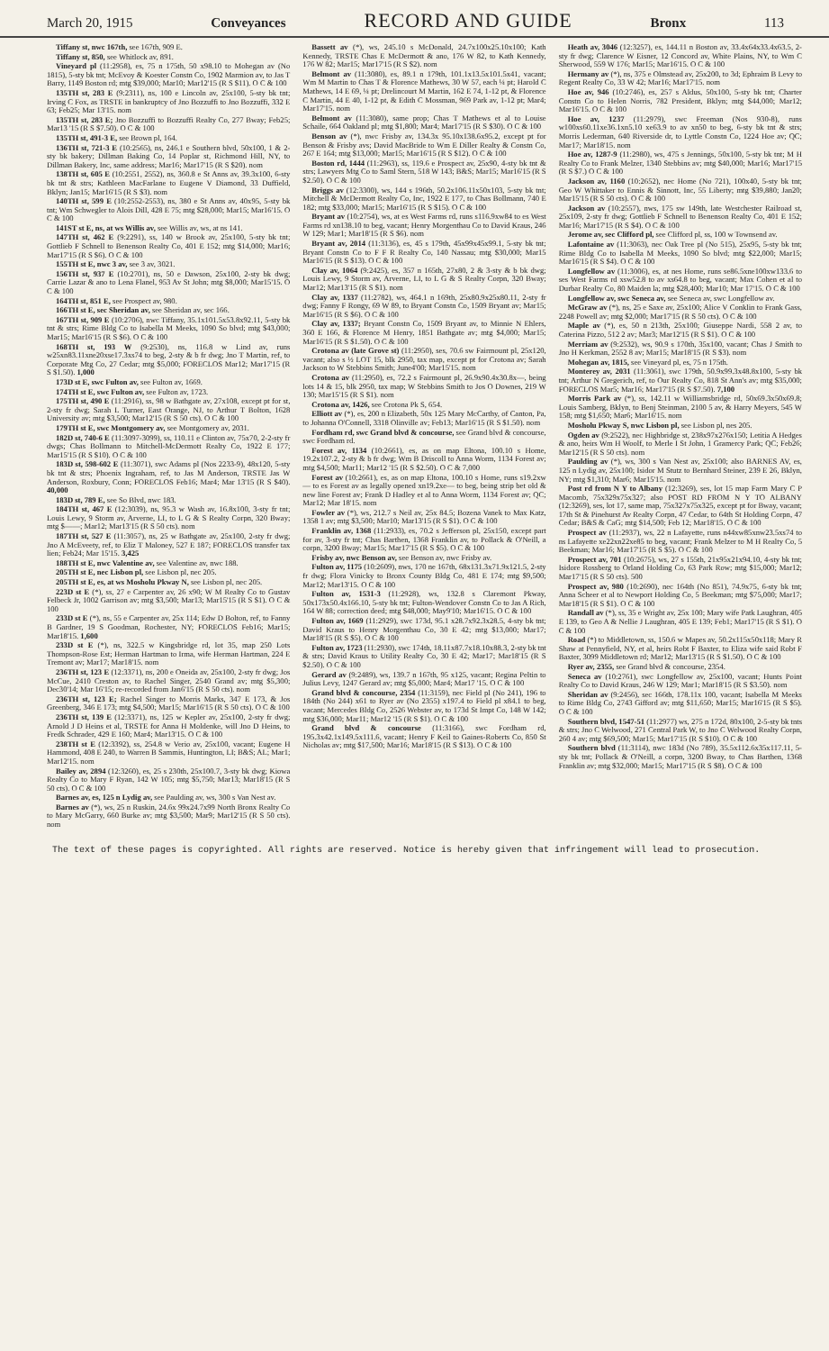March 20, 1915 Conveyances RECORD AND GUIDE Bronx 113
Tiffany st, nwc 167th, see 167th, 909 E.
Tiffany st, 850, see Whitlock av, 891.
Vineyard pl (11:2958), es, 75 n 175th, 50 x98.10 to Mohegan av (No 1815), 5-sty bk tnt; McEvoy & Koester Constn Co, 1902 Marmion av, to Jas T Barry, 1149 Boston rd; mtg $39,000; Mar10; Mar12'15 (R S $11). O C & 100
135TH st, 283 E (9:2311), ns, 100 e Lincoln av, 25x100, 5-sty bk tnt; Irving C Fox, as TRSTE in bankruptcy of Jno Bozzuffi to Jno Bozzuffi, 332 E 63; Feb25; Mar 13'15. nom
135TH st, 283 E; Jno Bozzuffi to Bozzuffi Realty Co, 277 Bway; Feb25; Mar13 '15 (R S $7.50). O C & 100
135TH st, 491-3 E, see Brown pl, 164.
136TH st, 721-3 E (10:2565), ns, 246.1 e Southern blvd, 50x100, 1 & 2-sty bk bakery; Dillman Baking Co, 14 Poplar st, Richmond Hill, NY, to Dillman Bakery, Inc, same address; Mar16; Mar17'15 (R S $20). nom
138TH st, 605 E (10:2551, 2552), ns, 360.8 e St Anns av, 39.3x100, 6-sty bk tnt & strs; Kathleen MacFarlane to Eugene V Diamond, 33 Duffield, Bklyn; Jan15; Mar16'15 (R S $3). nom
140TH st, 599 E (10:2552-2553), ns, 380 e St Anns av, 40x95, 5-sty bk tnt; Wm Schwegler to Alois Dill, 428 E 75; mtg $28,000; Mar15; Mar16'15. O C & 100
141ST st E, ns, at ws Willis av, see Willis av, ws, at ns 141.
147TH st, 462 E (9:2291), ss, 140 w Brook av, 25x100, 5-sty bk tnt; Gottlieb F Schnell to Benenson Realty Co, 401 E 152; mtg $14,000; Mar16; Mar17'15 (R S $6). O C & 100
155TH st E, nwc 3 av, see 3 av, 3021.
156TH st, 937 E (10:2701), ns, 50 e Dawson, 25x100, 2-sty bk dwg; Carrie Lazar & ano to Lena Flanel, 953 Av St John; mtg $8,000; Mar15'15. O C & 100
164TH st, 851 E, see Prospect av, 980.
166TH st E, sec Sheridan av, see Sheridan av, sec 166.
167TH st, 909 E (10:2706), nwc Tiffany, 35.1x101.5x53.8x92.11, 5-sty bk tnt & strs; Rime Bldg Co to Isabella M Meeks, 1090 So blvd; mtg $43,000; Mar15; Mar16'15 (R S $6). O C & 100
168TH st, 193 W (9:2530), ns, 116.8 w Lind av, runs w25xn83.11xne20xse17.3xs74 to beg, 2-sty & b fr dwg; Jno T Martin, ref, to Corporate Mtg Co, 27 Cedar; mtg $5,000; FORECLOS Mar12; Mar17'15 (R S $1.50). 1,000
173D st E, swc Fulton av, see Fulton av, 1669.
174TH st E, swc Fulton av, see Fulton av, 1723.
175TH st, 490 E (11:2916), ss, 98 w Bathgate av, 27x108, except pt for st, 2-sty fr dwg; Sarah L Turner, East Orange, NJ, to Arthur T Bolton, 1628 University av; mtg $3,500; Mar12'15 (R S 50 cts). O C & 100
179TH st E, swc Montgomery av, see Montgomery av, 2031.
182D st, 740-6 E (11:3097-3099), ss, 110.11 e Clinton av, 75x70, 2-2-sty fr dwgs; Chas Bollmann to Mitchell-McDermott Realty Co, 1922 E 177; Mar15'15 (R S $10). O C & 100
183D st, 598-602 E (11:3071), swc Adams pl (Nos 2233-9), 48x120, 5-sty bk tnt & strs; Phoenix Ingraham, ref, to Jas M Anderson, TRSTE Jas W Anderson, Roxbury, Conn; FORECLOS Feb16; Mar4; Mar 13'15 (R S $40). 40,000
183D st, 789 E, see So Blvd, nwc 183.
184TH st, 467 E (12:3039), ns, 95.3 w Wash av, 16.8x100, 3-sty fr tnt; Louis Lewy, 9 Storm av, Arverne, LI, to L G & S Realty Corpn, 320 Bway; mtg $——; Mar12; Mar13'15 (R S 50 cts). nom
187TH st, 527 E (11:3057), ns, 25 w Bathgate av, 25x100, 2-sty fr dwg; Jno A McEveety, ref, to Eliz T Maloney, 527 E 187; FORECLOS transfer tax lien; Feb24; Mar 15'15. 3,425
188TH st E, nwc Valentine av, see Valentine av, nwc 188.
205TH st E, nec Lisbon pl, see Lisbon pl, nec 205.
205TH st E, es, at ws Mosholu Pkway N, see Lisbon pl, nec 205.
223D st E (*), ss, 27 e Carpenter av, 26 x90; W M Realty Co to Gustav Felbeck Jr, 1002 Garrison av; mtg $3,500; Mar13; Mar15'15 (R S $1). O C & 100
233D st E (*), ns, 55 e Carpenter av, 25x 114; Edw D Bolton, ref, to Fanny B Gardner, 19 S Goodman, Rochester, NY; FORECLOS Feb16; Mar15; Mar18'15. 1,600
233D st E (*), ns, 322.5 w Kingsbridge rd, lot 35, map 250 Lots Thompson-Rose Est; Herman Hartman to Irma, wife Herman Hartman, 224 E Tremont av; Mar17; Mar18'15. nom
236TH st, 123 E (12:3371), ns, 200 e Oneida av, 25x100, 2-sty fr dwg; Jos McCue, 2410 Creston av, to Rachel Singer, 2540 Grand av; mtg $5,300; Dec30'14; Mar 16'15; re-recorded from Jan6'15 (R S 50 cts). nom
236TH st, 123 E; Rachel Singer to Morris Marks, 347 E 173, & Jos Greenberg, 346 E 173; mtg $4,500; Mar15; Mar16'15 (R S 50 cts). O C & 100
236TH st, 139 E (12:3371), ns, 125 w Kepler av, 25x100, 2-sty fr dwg; Arnold J D Heins et al, TRSTE for Anna H Moldenke, will Jno D Heins, to Fredk Schrader, 429 E 160; Mar4; Mar13'15. O C & 100
238TH st E (12:3392), ss, 254.8 w Verio av, 25x100, vacant; Eugene H Hammond, 408 E 240, to Warren B Sammis, Huntington, LI; B&S; AL; Mar1; Mar12'15. nom
Bailey av, 2894 (12:3260), es, 25 s 230th, 25x100.7, 3-sty bk dwg; Kiowa Realty Co to Mary F Ryan, 142 W 105; mtg $5,750; Mar13; Mar18'15 (R S 50 cts). O C & 100
Barnes av, es, 125 n Lydig av, see Paulding av, ws, 300 s Van Nest av.
Barnes av (*), ws, 25 n Ruskin, 24.6x 99x24.7x99 North Bronx Realty Co to Mary McGarry, 660 Burke av; mtg $3,500; Mar9; Mar12'15 (R S 50 cts). nom
Bassett av (*), ws, 245.10 s McDonald, 24.7x100x25.10x100; Kath Kennedy, TRSTE Chas E McDermott & ano, 176 W 82, to Kath Kennedy, 176 W 82; Mar15; Mar17'15 (R S $2). nom
Belmont av (11:3080), es, 89.1 n 179th, 101.1x13.5x101.5x41, vacant; Wm M Martin to Chas T & Florence Mathews, 30 W 57, each ¼ pt; Harold C Mathews, 14 E 69, ¼ pt; Drelincourt M Martin, 162 E 74, 1-12 pt, & Florence C Martin, 44 E 40, 1-12 pt, & Edith C Mossman, 969 Park av, 1-12 pt; Mar4; Mar17'15. nom
Belmont av (11:3080), same prop; Chas T Mathews et al to Louise Schaile, 664 Oakland pl; mtg $1,800; Mar4; Mar17'15 (R S $30). O C & 100
Benson av (*), nwc Frisby av, 134.3x 95.10x138.6x95.2, except pt for Benson & Frisby avs; David MacBride to Wm E Diller Realty & Constn Co, 267 E 164; mtg $13,000; Mar15; Mar16'15 (R S $12). O C & 100
Boston rd, 1444 (11:2963), ss, 119.6 e Prospect av, 25x90, 4-sty bk tnt & strs; Lawyers Mtg Co to Saml Stern, 518 W 143; B&S; Mar15; Mar16'15 (R S $2.50). O C & 100
Briggs av (12:3300), ws, 144 s 196th, 50.2x106.11x50x103, 5-sty bk tnt; Mitchell & McDermott Realty Co, Inc, 1922 E 177, to Chas Bollmann, 740 E 182; mtg $33,000; Mar15; Mar16'15 (R S $15). O C & 100
Bryant av (10:2754), ws, at es West Farms rd, runs s116.9xw84 to es West Farms rd xn138.10 to beg, vacant; Henry Morgenthau Co to David Kraus, 246 W 129; Mar1; Mar18'15 (R S $6). nom
Bryant av, 2014 (11:3136), es, 45 s 179th, 45x99x45x99.1, 5-sty bk tnt; Bryant Constn Co to F F R Realty Co, 140 Nassau; mtg $30,000; Mar15 Mar16'15 (R S $13). O C & 100
Clay av, 1064 (9:2425), es, 357 n 165th, 27x80, 2 & 3-sty & b bk dwg; Louis Lewy, 9 Storm av, Arverne, LI, to L G & S Realty Corpn, 320 Bway; Mar12; Mar13'15 (R S $1). nom
Clay av, 1337 (11:2782), ws, 464.1 n 169th, 25x80.9x25x80.11, 2-sty fr dwg; Fanny F Rongy, 69 W 89, to Bryant Constn Co, 1509 Bryant av; Mar15; Mar16'15 (R S $6). O C & 100
Clay av, 1337; Bryant Constn Co, 1509 Bryant av, to Minnie N Ehlers, 360 E 166, & Florence M Henry, 1851 Bathgate av; mtg $4,000; Mar15; Mar16'15 (R S $1.50). O C & 100
Crotona av (late Grove st) (11:2950), ses, 70.6 sw Fairmount pl, 25x120, vacant; also s ½ LOT 15, blk 2950, tax map, except pt for Crotona av; Sarah Jackson to W Stebbins Smith; June4'00; Mar15'15. nom
Crotona av (11:2950), es, 72.2 s Fairmount pl, 26.9x90.4x30.8x—, being lots 14 & 15, blk 2950, tax map; W Stebbins Smith to Jos O Downes, 219 W 130; Mar15'15 (R S $1). nom
Crotona av, 1426, see Crotona Pk S, 654.
Elliott av (*), es, 200 n Elizabeth, 50x 125 Mary McCarthy, of Canton, Pa, to Johanna O'Connell, 3318 Olinville av; Feb13; Mar16'15 (R S $1.50). nom
Fordham rd, swc Grand blvd & concourse, see Grand blvd & concourse, swc Fordham rd.
Forest av, 1134 (10:2661), es, as on map Eltona, 100.10 s Home, 19.2x107.2, 2-sty & b fr dwg; Wm B Driscoll to Anna Worm, 1134 Forest av; mtg $4,500; Mar11; Mar12 '15 (R S $2.50). O C & 7,000
Forest av (10:2661), es, as on map Eltona, 100.10 s Home, runs s19.2xw— to es Forest av as legally opened xn19.2xe— to beg, being strip bet old & new line Forest av; Frank D Hadley et al to Anna Worm, 1134 Forest av; QC; Mar12; Mar 18'15. nom
Fowler av (*), ws, 212.7 s Neil av, 25x 84.5; Bozena Vanek to Max Katz, 1358 1 av; mtg $3,500; Mar10; Mar13'15 (R S $1). O C & 100
Franklin av, 1368 (11:2933), es, 70.2 s Jefferson pl, 25x150, except part for av, 3-sty fr tnt; Chas Barthen, 1368 Franklin av, to Pollack & O'Neill, a corpn, 3200 Bway; Mar15; Mar17'15 (R S $5). O C & 100
Frisby av, nwc Benson av, see Benson av, nwc Frisby av.
Fulton av, 1175 (10:2609), nws, 170 ne 167th, 68x131.3x71.9x121.5, 2-sty fr dwg; Flora Vinicky to Bronx County Bldg Co, 481 E 174; mtg $9,500; Mar12; Mar13'15. O C & 100
Fulton av, 1531-3 (11:2928), ws, 132.8 s Claremont Pkway, 50x173x50.4x166.10, 5-sty bk tnt; Fulton-Wendover Constn Co to Jas A Rich, 164 W 88; correction deed; mtg $48,000; May9'10; Mar16'15. O C & 100
Fulton av, 1669 (11:2929), swc 173d, 95.1 x28.7x92.3x28.5, 4-sty bk tnt; David Kraus to Henry Morgenthau Co, 30 E 42; mtg $13,000; Mar17; Mar18'15 (R S $5). O C & 100
Fulton av, 1723 (11:2930), swc 174th, 18.11x87.7x18.10x88.3, 2-sty bk tnt & strs; David Kraus to Utility Realty Co, 30 E 42; Mar17; Mar18'15 (R S $2.50). O C & 100
Gerard av (9:2489), ws, 139.7 n 167th, 95 x125, vacant; Regina Peltin to Julius Levy, 1247 Gerard av; mtg $5,000; Mar4; Mar17 '15. O C & 100
Grand blvd & concourse, 2354 (11:3159), nec Field pl (No 241), 196 to 184th (No 244) x61 to Ryer av (No 2355) x197.4 to Field pl x84.1 to beg, vacant; Mercedes Bldg Co, 2526 Webster av, to 173d St Impt Co, 148 W 142; mtg $36,000; Mar11; Mar12 '15 (R S $1). O C & 100
Grand blvd & concourse (11:3166), swc Fordham rd, 195.3x42.1x149.5x111.6, vacant; Henry F Keil to Gaines-Roberts Co, 850 St Nicholas av; mtg $17,500; Mar16; Mar18'15 (R S $13). O C & 100
Heath av, 3046 (12:3257), es, 144.11 n Boston av, 33.4x64x33.4x63.5, 2-sty fr dwg; Clarence W Eisner, 12 Concord av, White Plains, NY, to Wm C Sherwood, 559 W 176; Mar15; Mar16'15. O C & 100
Hermany av (*), ns, 375 e Olmstead av, 25x200, to 3d; Ephraim B Levy to Regent Realty Co, 33 W 42; Mar16; Mar17'15. nom
Hoe av, 946 (10:2746), es, 257 s Aldus, 50x100, 5-sty bk tnt; Charter Constn Co to Helen Norris, 782 President, Bklyn; mtg $44,000; Mar12; Mar16'15. O C & 100
Hoe av, 1237 (11:2979), swc Freeman (Nos 930-8), runs w100xs60.11xe36.1xn5.10 xe63.9 to av xn50 to beg, 6-sty bk tnt & strs; Morris Lederman, 640 Riverside dr, to Lyttle Constn Co, 1224 Hoe av; QC; Mar17; Mar18'15. nom
Hoe av, 1287-9 (11:2980), ws, 475 s Jennings, 50x100, 5-sty bk tnt; M H Realty Co to Frank Melzer, 1340 Stebbins av; mtg $40,000; Mar16; Mar17'15 (R S $7.) O C & 100
Jackson av, 1160 (10:2652), nec Home (No 721), 100x40, 5-sty bk tnt; Geo W Whittaker to Ennis & Sinnott, Inc, 55 Liberty; mtg $39,880; Jan20; Mar15'15 (R S 50 cts). O C & 100
Jackson av (10:2557), nws, 175 sw 149th, late Westchester Railroad st, 25x109, 2-sty fr dwg; Gottlieb F Schnell to Benenson Realty Co, 401 E 152; Mar16; Mar17'15 (R S $4). O C & 100
Jerome av, sec Clifford pl, see Clifford pl, ss, 100 w Townsend av.
Lafontaine av (11:3063), nec Oak Tree pl (No 515), 25x95, 5-sty bk tnt; Rime Bldg Co to Isabella M Meeks, 1090 So blvd; mtg $22,000; Mar15; Mar16'15 (R S $4). O C & 100
Longfellow av (11:3006), es, at nes Home, runs se86.5xne100xw133.6 to ses West Farms rd xsw52.8 to av xs64.8 to beg, vacant; Max Cohen et al to Durbar Realty Co, 80 Maiden la; mtg $28,400; Mar10; Mar 17'15. O C & 100
Longfellow av, swc Seneca av, see Seneca av, swc Longfellow av.
McGraw av (*), ns, 25 e Saxe av, 25x100; Alice V Conklin to Frank Gass, 2248 Powell av; mtg $2,000; Mar17'15 (R S 50 cts). O C & 100
Maple av (*), es, 50 n 213th, 25x100; Giuseppe Nardi, 558 2 av, to Caterina Pizzo, 512 2 av; Mar3; Mar12'15 (R S $1). O C & 100
Merriam av (9:2532), ws, 90.9 s 170th, 35x100, vacant; Chas J Smith to Jno H Kerkman, 2552 8 av; Mar15; Mar18'15 (R S $3). nom
Mohegan av, 1815, see Vineyard pl, es, 75 n 175th.
Monterey av, 2031 (11:3061), swc 179th, 50.9x99.3x48.8x100, 5-sty bk tnt; Arthur N Gregerich, ref, to Our Realty Co, 818 St Ann's av; mtg $35,000; FORECLOS Mar5; Mar16; Mar17'15 (R S $7.50). 7,100
Morris Park av (*), ss, 142.11 w Williamsbridge rd, 50x69.3x50x69.8; Louis Samberg, Bklyn, to Benj Steinman, 2100 5 av, & Harry Meyers, 545 W 158; mtg $1,650; Mar6; Mar16'15. nom
Mosholu Pkway S, nwc Lisbon pl, see Lisbon pl, nes 205.
Ogden av (9:2522), nec Highbridge st, 238x97x276x150; Letitia A Hedges & ano, heirs Wm H Woolf, to Merle I St John, 1 Gramercy Park; QC; Feb26; Mar12'15 (R S 50 cts). nom
Paulding av (*), ws, 300 s Van Nest av, 25x100; also BARNES AV, es, 125 n Lydig av, 25x100; Isidor M Stutz to Bernhard Steiner, 239 E 26, Bklyn, NY; mtg $1,310; Mar6; Mar15'15. nom
Post rd from N Y to Albany (12:3269), ses, lot 15 map Farm Mary C P Macomb, 75x329x75x327; also POST RD FROM N Y TO ALBANY (12:3269), ses, lot 17, same map, 75x327x75x325, except pt for Bway, vacant; 17th St & Pinehurst Av Realty Corpn, 47 Cedar, to 64th St Holding Corpn, 47 Cedar; B&S & CaG; mtg $14,500; Feb 12; Mar18'15. O C & 100
Prospect av (11:2937), ws, 22 n Lafayette, runs n44xw85xnw23.5xs74 to ns Lafayette xe22xn22xe85 to beg, vacant; Frank Melzer to M H Realty Co, 5 Beekman; Mar16; Mar17'15 (R S $5). O C & 100
Prospect av, 701 (10:2675), ws, 27 s 155th, 21x95x21x94.10, 4-sty bk tnt; Isidore Rossberg to Orland Holding Co, 63 Park Row; mtg $15,000; Mar12; Mar17'15 (R S 50 cts). 500
Prospect av, 980 (10:2690), nec 164th (No 851), 74.9x75, 6-sty bk tnt; Anna Scheer et al to Newport Holding Co, 5 Beekman; mtg $75,000; Mar17; Mar18'15 (R S $1). O C & 100
Randall av (*), ss, 35 e Wright av, 25x 100; Mary wife Patk Laughran, 405 E 139, to Geo A & Nellie J Laughran, 405 E 139; Feb1; Mar17'15 (R S $1). O C & 100
Road (*) to Middletown, ss, 150.6 w Mapes av, 50.2x115x50x118; Mary R Shaw at Pennyfield, NY, et al, heirs Robt F Baxter, to Eliza wife said Robt F Baxter, 3099 Middletown rd; Mar12; Mar13'15 (R S $1.50). O C & 100
Ryer av, 2355, see Grand blvd & concourse, 2354.
Seneca av (10:2761), swc Longfellow av, 25x100, vacant; Hunts Point Realty Co to David Kraus, 246 W 129; Mar1; Mar18'15 (R S $3.50). nom
Sheridan av (9:2456), sec 166th, 178.11x 100, vacant; Isabella M Meeks to Rime Bldg Co, 2743 Gifford av; mtg $11,650; Mar15; Mar16'15 (R S $5). O C & 100
Southern blvd, 1547-51 (11:2977) ws, 275 n 172d, 80x100, 2-5-sty bk tnts & strs; Jno C Welwood, 271 Central Park W, to Jno C Welwood Realty Corpn, 260 4 av; mtg $69,500; Mar15; Mar17'15 (R S $10). O C & 100
Southern blvd (11:3114), nwc 183d (No 789), 35.5x112.6x35x117.11, 5-sty bk tnt; Pollack & O'Neill, a corpn, 3200 Bway, to Chas Barthen, 1368 Franklin av; mtg $32,000; Mar15; Mar17'15 (R S $8). O C & 100
The text of these pages is copyrighted. All rights are reserved. Notice is hereby given that infringement will lead to prosecution.